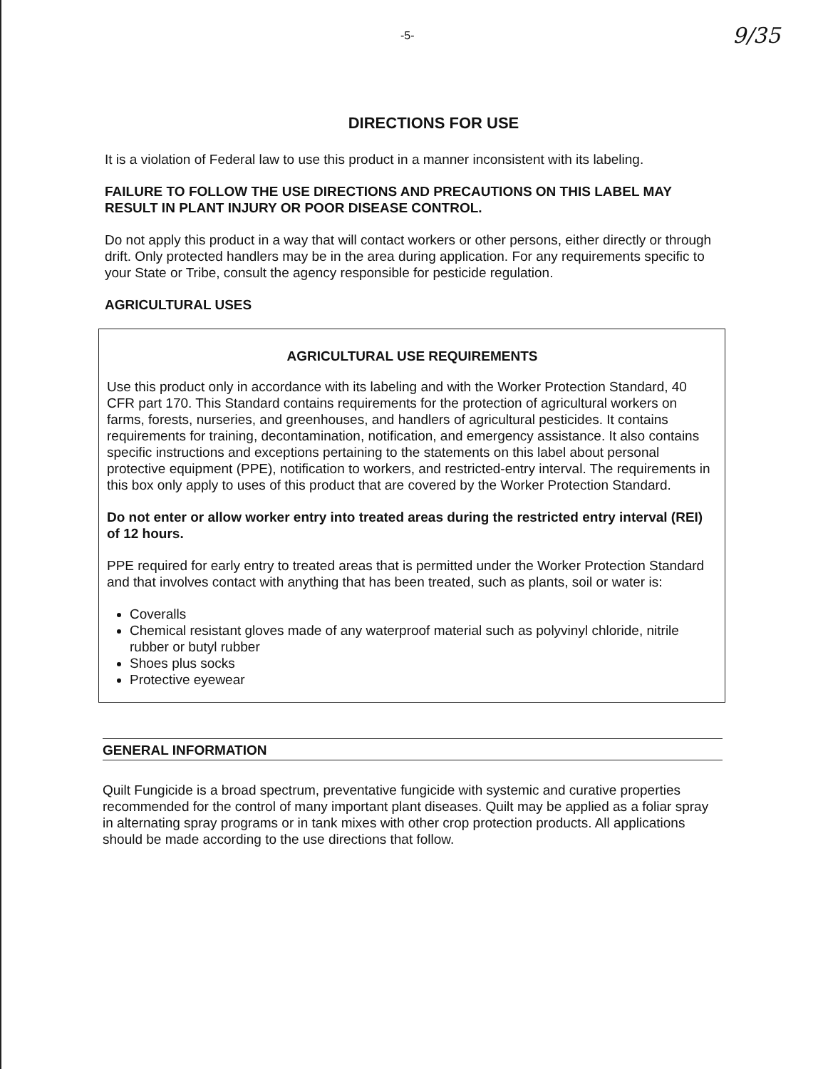-5- 9/35
DIRECTIONS FOR USE
It is a violation of Federal law to use this product in a manner inconsistent with its labeling.
FAILURE TO FOLLOW THE USE DIRECTIONS AND PRECAUTIONS ON THIS LABEL MAY RESULT IN PLANT INJURY OR POOR DISEASE CONTROL.
Do not apply this product in a way that will contact workers or other persons, either directly or through drift. Only protected handlers may be in the area during application. For any requirements specific to your State or Tribe, consult the agency responsible for pesticide regulation.
AGRICULTURAL USES
AGRICULTURAL USE REQUIREMENTS
Use this product only in accordance with its labeling and with the Worker Protection Standard, 40 CFR part 170. This Standard contains requirements for the protection of agricultural workers on farms, forests, nurseries, and greenhouses, and handlers of agricultural pesticides. It contains requirements for training, decontamination, notification, and emergency assistance. It also contains specific instructions and exceptions pertaining to the statements on this label about personal protective equipment (PPE), notification to workers, and restricted-entry interval. The requirements in this box only apply to uses of this product that are covered by the Worker Protection Standard.
Do not enter or allow worker entry into treated areas during the restricted entry interval (REI) of 12 hours.
PPE required for early entry to treated areas that is permitted under the Worker Protection Standard and that involves contact with anything that has been treated, such as plants, soil or water is:
Coveralls
Chemical resistant gloves made of any waterproof material such as polyvinyl chloride, nitrile rubber or butyl rubber
Shoes plus socks
Protective eyewear
GENERAL INFORMATION
Quilt Fungicide is a broad spectrum, preventative fungicide with systemic and curative properties recommended for the control of many important plant diseases. Quilt may be applied as a foliar spray in alternating spray programs or in tank mixes with other crop protection products. All applications should be made according to the use directions that follow.